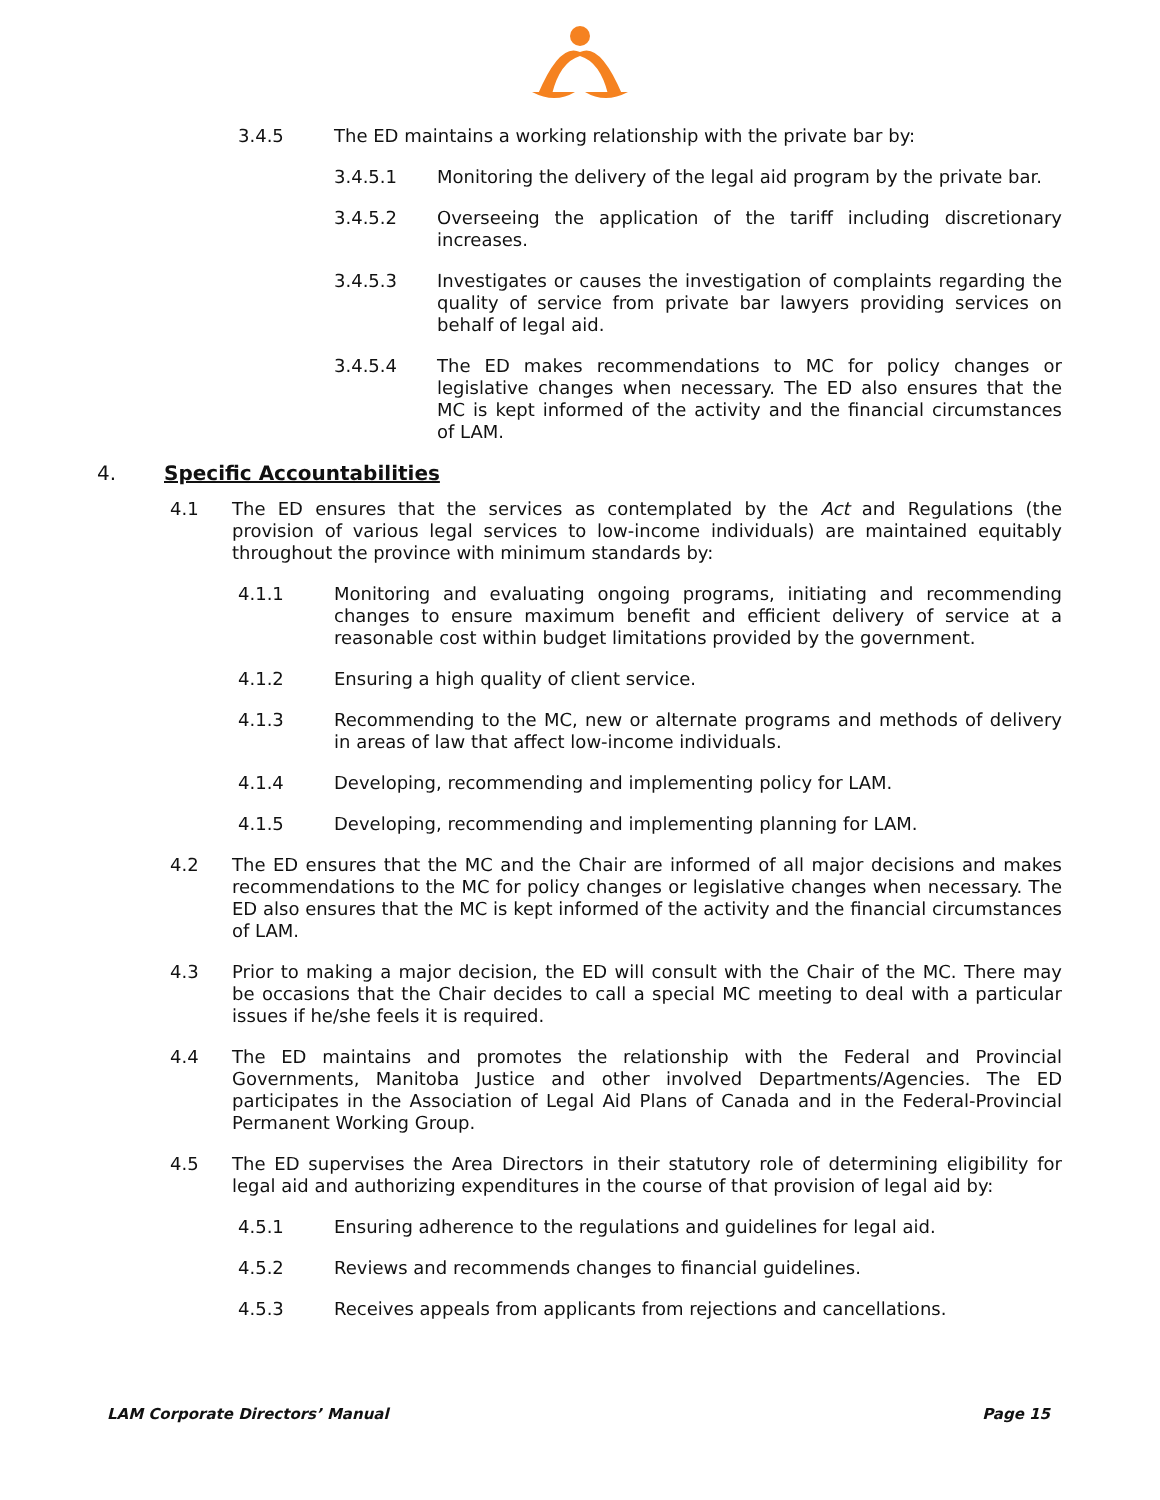3.4.5 The ED maintains a working relationship with the private bar by:
3.4.5.1 Monitoring the delivery of the legal aid program by the private bar.
3.4.5.2 Overseeing the application of the tariff including discretionary increases.
3.4.5.3 Investigates or causes the investigation of complaints regarding the quality of service from private bar lawyers providing services on behalf of legal aid.
3.4.5.4 The ED makes recommendations to MC for policy changes or legislative changes when necessary. The ED also ensures that the MC is kept informed of the activity and the financial circumstances of LAM.
4. Specific Accountabilities
4.1 The ED ensures that the services as contemplated by the Act and Regulations (the provision of various legal services to low-income individuals) are maintained equitably throughout the province with minimum standards by:
4.1.1 Monitoring and evaluating ongoing programs, initiating and recommending changes to ensure maximum benefit and efficient delivery of service at a reasonable cost within budget limitations provided by the government.
4.1.2 Ensuring a high quality of client service.
4.1.3 Recommending to the MC, new or alternate programs and methods of delivery in areas of law that affect low-income individuals.
4.1.4 Developing, recommending and implementing policy for LAM.
4.1.5 Developing, recommending and implementing planning for LAM.
4.2 The ED ensures that the MC and the Chair are informed of all major decisions and makes recommendations to the MC for policy changes or legislative changes when necessary. The ED also ensures that the MC is kept informed of the activity and the financial circumstances of LAM.
4.3 Prior to making a major decision, the ED will consult with the Chair of the MC. There may be occasions that the Chair decides to call a special MC meeting to deal with a particular issues if he/she feels it is required.
4.4 The ED maintains and promotes the relationship with the Federal and Provincial Governments, Manitoba Justice and other involved Departments/Agencies. The ED participates in the Association of Legal Aid Plans of Canada and in the Federal-Provincial Permanent Working Group.
4.5 The ED supervises the Area Directors in their statutory role of determining eligibility for legal aid and authorizing expenditures in the course of that provision of legal aid by:
4.5.1 Ensuring adherence to the regulations and guidelines for legal aid.
4.5.2 Reviews and recommends changes to financial guidelines.
4.5.3 Receives appeals from applicants from rejections and cancellations.
LAM Corporate Directors’ Manual Page 15